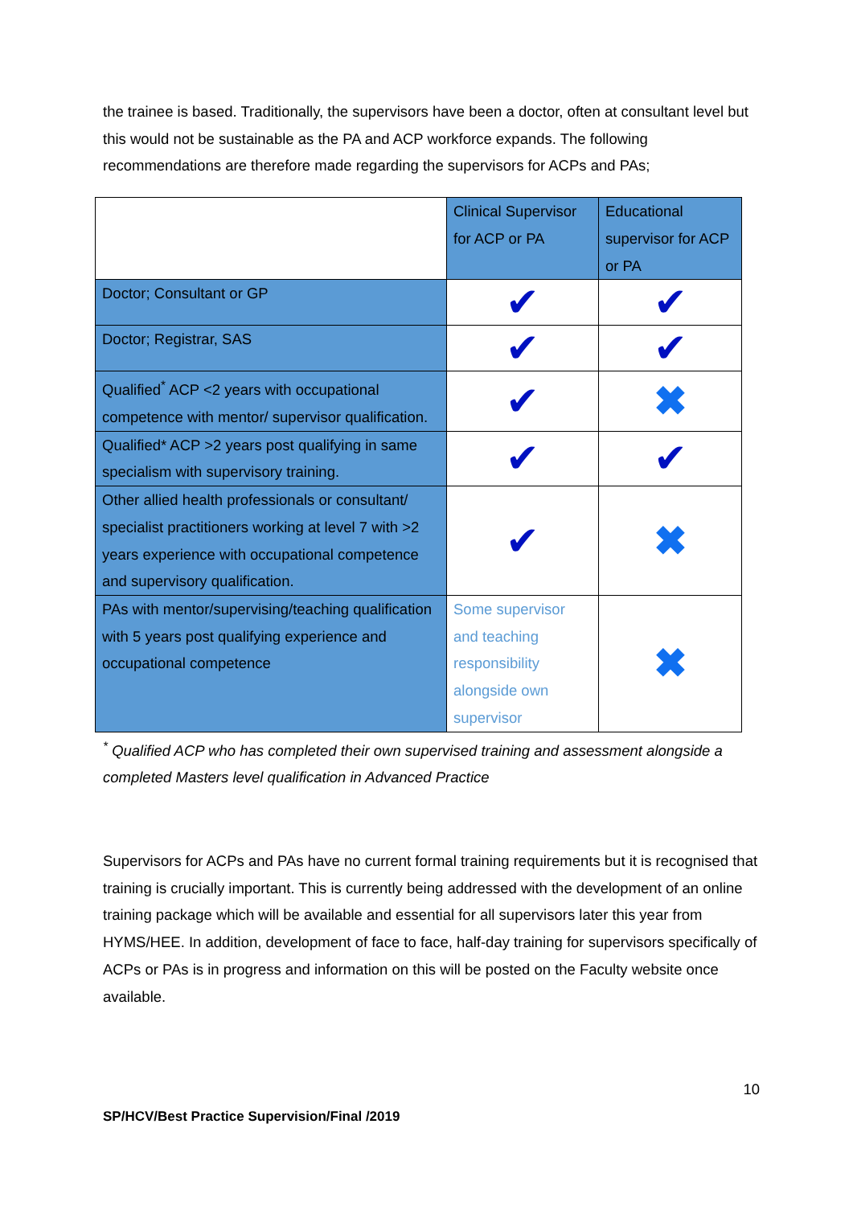the trainee is based. Traditionally, the supervisors have been a doctor, often at consultant level but this would not be sustainable as the PA and ACP workforce expands. The following recommendations are therefore made regarding the supervisors for ACPs and PAs;
| | Clinical Supervisor for ACP or PA | Educational supervisor for ACP or PA |
| Doctor; Consultant or GP | ✔ | ✔ |
| Doctor; Registrar, SAS | ✔ | ✔ |
| Qualified<sup>*</sup> ACP <2 years with occupational competence with mentor/ supervisor qualification. | ✔ | ✖ |
| Qualified* ACP >2 years post qualifying in same specialism with supervisory training. | ✔ | ✔ |
| Other allied health professionals or consultant/ specialist practitioners working at level 7 with >2 years experience with occupational competence and supervisory qualification. | ✔ | ✖ |
| PAs with mentor/supervising/teaching qualification with 5 years post qualifying experience and occupational competence | Some supervisor and teaching responsibility alongside own supervisor | ✖ |
<sup>*</sup> Qualified ACP who has completed their own supervised training and assessment alongside a completed Masters level qualification in Advanced Practice
Supervisors for ACPs and PAs have no current formal training requirements but it is recognised that training is crucially important. This is currently being addressed with the development of an online training package which will be available and essential for all supervisors later this year from HYMS/HEE. In addition, development of face to face, half-day training for supervisors specifically of ACPs or PAs is in progress and information on this will be posted on the Faculty website once available.
10
SP/HCV/Best Practice Supervision/Final /2019